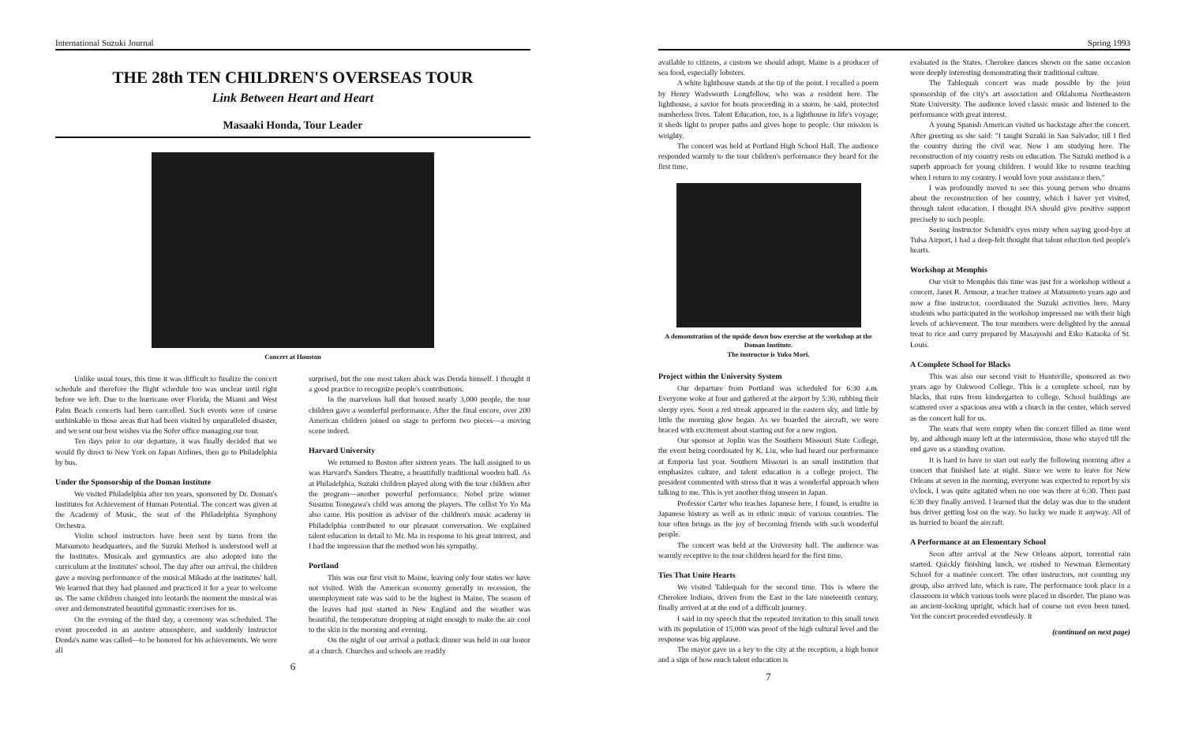International Suzuki Journal
THE 28th TEN CHILDREN'S OVERSEAS TOUR
Link Between Heart and Heart
Masaaki Honda, Tour Leader
Concert at Houston
Unlike usual tours, this time it was difficult to finalize the concert schedule and therefore the flight schedule too was unclear until right before we left. Due to the hurricane over Florida, the Miami and West Palm Beach concerts had been cancelled. Such events were of course unthinkable in those areas that had been visited by unparalleled disaster, and we sent our best wishes via the Sofer office managing our tour.
Ten days prior to our departure, it was finally decided that we would fly direct to New York on Japan Airlines, then go to Philadelphia by bus.
Under the Sponsorship of the Doman Institute
We visited Philadelphia after ten years, sponsored by Dr. Doman's Institutes for Achievement of Human Potential. The concert was given at the Academy of Music, the seat of the Philadelphia Symphony Orchestra.
Violin school instructors have been sent by turns from the Matsumoto headquarters, and the Suzuki Method is understood well at the Institutes. Musicals and gymnastics are also adopted into the curriculum at the Institutes' school. The day after our arrival, the children gave a moving performance of the musical Mikado at the institutes' hall. We learned that they had planned and practiced it for a year to welcome us. The same children changed into leotards the moment the musical was over and demonstrated beautiful gymnastic exercises for us.
On the evening of the third day, a ceremony was scheduled. The event proceeded in an austere atmosphere, and suddenly Instructor Denda's name was called—to be honored for his achievements. We were all
surprised, but the one most taken aback was Denda himself. I thought it a good practice to recognize people's contributions.
In the marvelous hall that housed nearly 3,000 people, the tour children gave a wonderful performance. After the final encore, over 200 American children joined on stage to perform two pieces—a moving scene indeed.
Harvard University
We returned to Boston after sixteen years. The hall assigned to us was Harvard's Sanders Theatre, a beautifully traditional wooden hall. As at Philadelphia, Suzuki children played along with the tour children after the program—another powerful performance. Nobel prize winner Susumu Tonegawa's child was among the players. The cellist Yo Yo Ma also came. His position as adviser of the children's music academy in Philadelphia contributed to our pleasant conversation. We explained talent education in detail to Mr. Ma in response to his great interest, and I had the impression that the method won his sympathy.
Portland
This was our first visit to Maine, leaving only four states we have not visited. With the American economy generally in recession, the unemployment rate was said to be the highest in Maine. The season of the leaves had just started in New England and the weather was beautiful, the temperature dropping at night enough to make the air cool to the skin in the morning and evening.
On the night of our arrival a potluck dinner was held in our honor at a church. Churches and schools are readily
6
Spring 1993
available to citizens, a custom we should adopt. Maine is a producer of sea food, especially lobsters.
A white lighthouse stands at the tip of the point. I recalled a poem by Henry Wadsworth Longfellow, who was a resident here. The lighthouse, a savior for boats proceeding in a storm, he said, protected numberless lives. Talent Education, too, is a lighthouse in life's voyage; it sheds light to proper paths and gives hope to people. Our mission is weighty.
The concert was held at Portland High School Hall. The audience responded warmly to the tour children's performance they heard for the first time.
A demonstration of the upside down bow exercise at the workshop at the Doman Institute.
The instructor is Yuko Mori.
Project within the University System
Our departure from Portland was scheduled for 6:30 a.m. Everyone woke at four and gathered at the airport by 5:30, rubbing their sleepy eyes. Soon a red streak appeared in the eastern sky, and little by little the morning glow began. As we boarded the aircraft, we were braced with excitement about starting out for a new region.
Our sponsor at Joplin was the Southern Missouri State College, the event being coordinated by K. Liu, who had heard our performance at Emporia last year. Southern Missouri is an small institution that emphasizes culture, and talent education is a college project. The president commented with stress that it was a wonderful approach when talking to me. This is yet another thing unseen in Japan.
Professor Carter who teaches Japanese here, I found, is erudite in Japanese history as well as in ethnic music of various countries. The tour often brings us the joy of becoming friends with such wonderful people.
The concert was held at the University hall. The audience was warmly receptive to the tour children heard for the first time.
Ties That Unite Hearts
We visited Tahlequah for the second time. This is where the Cherokee Indians, driven from the East in the late nineteenth century, finally arrived at at the end of a difficult journey.
I said in my speech that the repeated invitation to this small town with its population of 15,000 was proof of the high cultural level and the response was big applause.
The mayor gave us a key to the city at the reception, a high honor and a sign of how much talent education is
7
evaluated in the States. Cherokee dances shown on the same occasion were deeply interesting demonstrating their traditional culture.
The Tahlequah concert was made possible by the joint sponsorship of the city's art association and Oklahoma Northeastern State University. The audience loved classic music and listened to the performance with great interest.
A young Spanish American visited us backstage after the concert. After greeting us she said: "I taught Suzuki in San Salvador, till I fled the country during the civil war. Now I am studying here. The reconstruction of my country rests on education. The Suzuki method is a superb approach for young children. I would like to resume teaching when I return to my country. I would love your assistance then."
I was profoundly moved to see this young person who dreams about the reconstruction of her country, which I haver yet visited, through talent education. I thought ISA should give positive support precisely to such people.
Seeing Instructor Schmidt's eyes misty when saying good-bye at Tulsa Airport, I had a deep-felt thought that talent eduction tied people's hearts.
Workshop at Memphis
Our visit to Memphis this time was just for a workshop without a concert. Janet R. Armour, a teacher trainee at Matsumoto years ago and now a fine instructor, coordinated the Suzuki activities here. Many students who participated in the workshop impressed me with their high levels of achievement. The tour members were delighted by the annual treat to rice and curry prepared by Masayoshi and Eiko Kataoka of St. Louis.
A Complete School for Blacks
This was also our second visit to Huntsville, sponsored as two years ago by Oakwood College. This is a complete school, run by blacks, that runs from kindergarten to college. School buildings are scattered over a spacious area with a church in the center, which served as the concert hall for us.
The seats that were empty when the concert filled as time went by, and although many left at the intermission, those who stayed till the end gave us a standing ovation.
It is hard to have to start out early the following morning after a concert that finished late at night. Since we were to leave for New Orleans at seven in the morning, everyone was expected to report by six o'clock. I was quite agitated when no one was there at 6:30. Then past 6:30 they finally arrived. I learned that the delay was due to the student bus driver getting lost on the way. So lucky we made it anyway. All of us hurried to board the aircraft.
A Performance at an Elementary School
Soon after arrival at the New Orleans airport, torrential rain started. Quickly finishing lunch, we rushed to Newman Elementary School for a matinée concert. The other instructors, not counting my group, also arrived late, which is rare. The performance took place in a classroom in which various tools were placed in disorder. The piano was an ancient-looking upright, which had of course not even been tuned. Yet the concert proceeded eventlessly. It
(continued on next page)